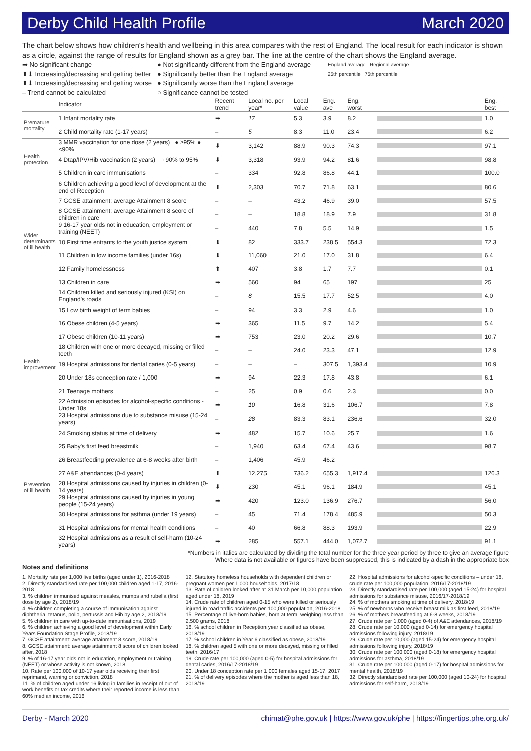Derby Child Health Profile March 2020
The chart below shows how children's health and wellbeing in this area compares with the rest of England. The local result for each indicator is shown as a circle, against the range of results for England shown as a grey bar. The line at the centre of the chart shows the England average.
➡ No significant change
⬆⬇ Increasing/decreasing and getting better
⬆⬇ Increasing/decreasing and getting worse
– Trend cannot be calculated
● Not significantly different from the England average
● Significantly better than the England average
● Significantly worse than the England average
○ Significance cannot be tested
England average Regional average
25th percentile 75th percentile
| | Indicator | Recent trend | Local no. per year* | Local value | Eng. ave | Eng. worst | | Eng. best |
| --- | --- | --- | --- | --- | --- | --- | --- | --- |
| Premature mortality | 1 Infant mortality rate | ➡ | 17 | 5.3 | 3.9 | 8.2 | | 1.0 |
| | 2 Child mortality rate (1-17 years) | – | 5 | 8.3 | 11.0 | 23.4 | | 6.2 |
| Health protection | 3 MMR vaccination for one dose (2 years) ● ≥95% ● <90% | ⬇ | 3,142 | 88.9 | 90.3 | 74.3 | | 97.1 |
| | 4 Dtap/IPV/Hib vaccination (2 years) ○ 90% to 95% | ⬇ | 3,318 | 93.9 | 94.2 | 81.6 | | 98.8 |
| | 5 Children in care immunisations | – | 334 | 92.8 | 86.8 | 44.1 | | 100.0 |
| Wider determinants of ill health | 6 Children achieving a good level of development at the end of Reception | ⬆ | 2,303 | 70.7 | 71.8 | 63.1 | | 80.6 |
| | 7 GCSE attainment: average Attainment 8 score | – | – | 43.2 | 46.9 | 39.0 | | 57.5 |
| | 8 GCSE attainment: average Attainment 8 score of children in care | – | – | 18.8 | 18.9 | 7.9 | | 31.8 |
| | 9 16-17 year olds not in education, employment or training (NEET) | – | 440 | 7.8 | 5.5 | 14.9 | | 1.5 |
| | 10 First time entrants to the youth justice system | ⬇ | 82 | 333.7 | 238.5 | 554.3 | | 72.3 |
| | 11 Children in low income families (under 16s) | ⬇ | 11,060 | 21.0 | 17.0 | 31.8 | | 6.4 |
| | 12 Family homelessness | ⬆ | 407 | 3.8 | 1.7 | 7.7 | | 0.1 |
| | 13 Children in care | ➡ | 560 | 94 | 65 | 197 | | 25 |
| | 14 Children killed and seriously injured (KSI) on England's roads | – | 8 | 15.5 | 17.7 | 52.5 | | 4.0 |
| Health improvement | 15 Low birth weight of term babies | – | 94 | 3.3 | 2.9 | 4.6 | | 1.0 |
| | 16 Obese children (4-5 years) | ➡ | 365 | 11.5 | 9.7 | 14.2 | | 5.4 |
| | 17 Obese children (10-11 years) | ➡ | 753 | 23.0 | 20.2 | 29.6 | | 10.7 |
| | 18 Children with one or more decayed, missing or filled teeth | – | – | 24.0 | 23.3 | 47.1 | | 12.9 |
| | 19 Hospital admissions for dental caries (0-5 years) | – | – | – | 307.5 | 1,393.4 | | 10.9 |
| | 20 Under 18s conception rate / 1,000 | ➡ | 94 | 22.3 | 17.8 | 43.8 | | 6.1 |
| | 21 Teenage mothers | – | 25 | 0.9 | 0.6 | 2.3 | | 0.0 |
| | 22 Admission episodes for alcohol-specific conditions - Under 18s | ➡ | 10 | 16.8 | 31.6 | 106.7 | | 7.8 |
| | 23 Hospital admissions due to substance misuse (15-24 years) | – | 28 | 83.3 | 83.1 | 236.6 | | 32.0 |
| Prevention of ill health | 24 Smoking status at time of delivery | ➡ | 482 | 15.7 | 10.6 | 25.7 | | 1.6 |
| | 25 Baby's first feed breastmilk | – | 1,940 | 63.4 | 67.4 | 43.6 | | 98.7 |
| | 26 Breastfeeding prevalence at 6-8 weeks after birth | – | 1,406 | 45.9 | 46.2 | | | |
| | 27 A&E attendances (0-4 years) | ⬆ | 12,275 | 736.2 | 655.3 | 1,917.4 | | 126.3 |
| | 28 Hospital admissions caused by injuries in children (0-14 years) | ⬇ | 230 | 45.1 | 96.1 | 184.9 | | 45.1 |
| | 29 Hospital admissions caused by injuries in young people (15-24 years) | ➡ | 420 | 123.0 | 136.9 | 276.7 | | 56.0 |
| | 30 Hospital admissions for asthma (under 19 years) | – | 45 | 71.4 | 178.4 | 485.9 | | 50.3 |
| | 31 Hospital admissions for mental health conditions | – | 40 | 66.8 | 88.3 | 193.9 | | 22.9 |
| | 32 Hospital admissions as a result of self-harm (10-24 years) | ➡ | 285 | 557.1 | 444.0 | 1,072.7 | | 91.1 |
*Numbers in italics are calculated by dividing the total number for the three year period by three to give an average figure
Where data is not available or figures have been suppressed, this is indicated by a dash in the appropriate box
Notes and definitions
1. Mortality rate per 1,000 live births (aged under 1), 2016-2018
2. Directly standardised rate per 100,000 children aged 1-17, 2016-2018
3. % children immunised against measles, mumps and rubella (first dose by age 2), 2018/19
4. % children completing a course of immunisation against diphtheria, tetanus, polio, pertussis and Hib by age 2, 2018/19
5. % children in care with up-to-date immunisations, 2019
6. % children achieving a good level of development within Early Years Foundation Stage Profile, 2018/19
7. GCSE attainment: average attainment 8 score, 2018/19
8. GCSE attainment: average attainment 8 score of children looked after, 2018
9. % of 16-17 year olds not in education, employment or training (NEET) or whose activity is not known, 2018
10. Rate per 100,000 of 10-17 year olds receiving their first reprimand, warning or conviction, 2018
11. % of children aged under 16 living in families in receipt of out of work benefits or tax credits where their reported income is less than 60% median income, 2016
12. Statutory homeless households with dependent children or pregnant women per 1,000 households, 2017/18
13. Rate of children looked after at 31 March per 10,000 population aged under 18, 2019
14. Crude rate of children aged 0-15 who were killed or seriously injured in road traffic accidents per 100,000 population, 2016-2018
15. Percentage of live-born babies, born at term, weighing less than 2,500 grams, 2018
16. % school children in Reception year classified as obese, 2018/19
17. % school children in Year 6 classified as obese, 2018/19
18. % children aged 5 with one or more decayed, missing or filled teeth, 2016/17
19. Crude rate per 100,000 (aged 0-5) for hospital admissions for dental caries, 2016/17-2018/19
20. Under 18 conception rate per 1,000 females aged 15-17, 2017
21. % of delivery episodes where the mother is aged less than 18, 2018/19
22. Hospital admissions for alcohol-specific conditions – under 18, crude rate per 100,000 population, 2016/17-2018/19
23. Directly standardised rate per 100,000 (aged 15-24) for hospital admissions for substance misuse, 2016/17-2018/19
24. % of mothers smoking at time of delivery, 2018/19
25. % of newborns who receive breast milk as first feed, 2018/19
26. % of mothers breastfeeding at 6-8 weeks, 2018/19
27. Crude rate per 1,000 (aged 0-4) of A&E attendances, 2018/19
28. Crude rate per 10,000 (aged 0-14) for emergency hospital admissions following injury, 2018/19
29. Crude rate per 10,000 (aged 15-24) for emergency hospital admissions following injury, 2018/19
30. Crude rate per 100,000 (aged 0-18) for emergency hospital admissions for asthma, 2018/19
31. Crude rate per 100,000 (aged 0-17) for hospital admissions for mental health, 2018/19
32. Directly standardised rate per 100,000 (aged 10-24) for hospital admissions for self-harm, 2018/19
Derby - March 2020 chimat@phe.gov.uk | https://www.gov.uk/phe | https://fingertips.phe.org.uk/